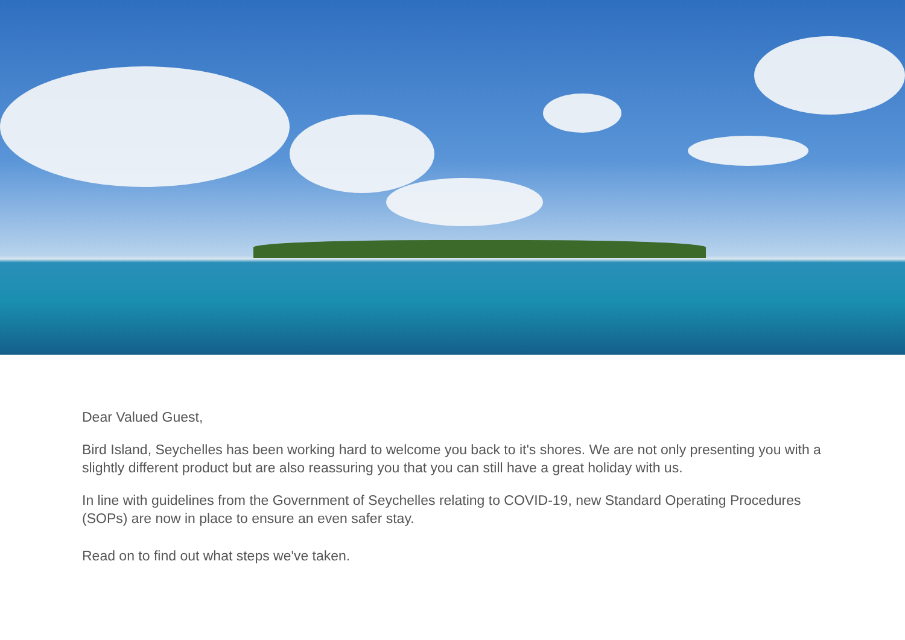Dear Valued Guest,
Bird Island, Seychelles has been working hard to welcome you back to it's shores. We are not only presenting you with a slightly different product but are also reassuring you that you can still have a great holiday with us.
In line with guidelines from the Government of Seychelles relating to COVID-19, new Standard Operating Procedures (SOPs) are now in place to ensure an even safer stay.
Read on to find out what steps we've taken.